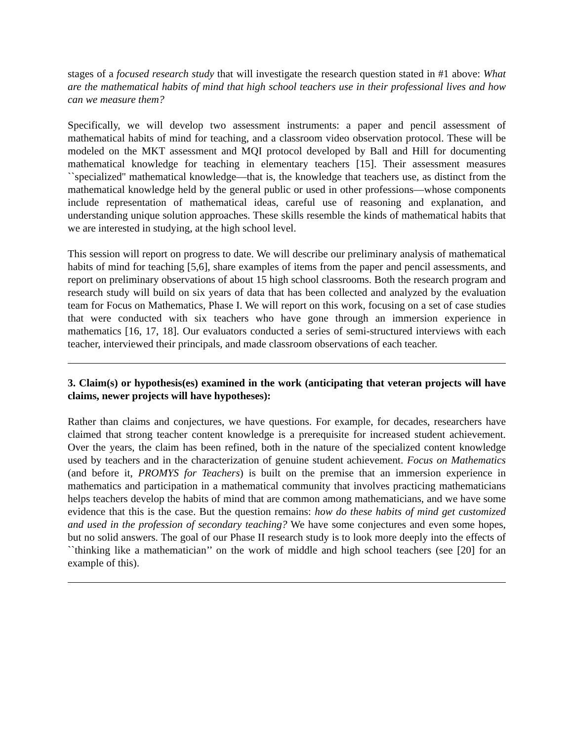stages of a focused research study that will investigate the research question stated in #1 above: What are the mathematical habits of mind that high school teachers use in their professional lives and how can we measure them?
Specifically, we will develop two assessment instruments: a paper and pencil assessment of mathematical habits of mind for teaching, and a classroom video observation protocol. These will be modeled on the MKT assessment and MQI protocol developed by Ball and Hill for documenting mathematical knowledge for teaching in elementary teachers [15]. Their assessment measures ``specialized'' mathematical knowledge—that is, the knowledge that teachers use, as distinct from the mathematical knowledge held by the general public or used in other professions—whose components include representation of mathematical ideas, careful use of reasoning and explanation, and understanding unique solution approaches. These skills resemble the kinds of mathematical habits that we are interested in studying, at the high school level.
This session will report on progress to date. We will describe our preliminary analysis of mathematical habits of mind for teaching [5,6], share examples of items from the paper and pencil assessments, and report on preliminary observations of about 15 high school classrooms. Both the research program and research study will build on six years of data that has been collected and analyzed by the evaluation team for Focus on Mathematics, Phase I. We will report on this work, focusing on a set of case studies that were conducted with six teachers who have gone through an immersion experience in mathematics [16, 17, 18]. Our evaluators conducted a series of semi-structured interviews with each teacher, interviewed their principals, and made classroom observations of each teacher.
3. Claim(s) or hypothesis(es) examined in the work (anticipating that veteran projects will have claims, newer projects will have hypotheses):
Rather than claims and conjectures, we have questions. For example, for decades, researchers have claimed that strong teacher content knowledge is a prerequisite for increased student achievement. Over the years, the claim has been refined, both in the nature of the specialized content knowledge used by teachers and in the characterization of genuine student achievement. Focus on Mathematics (and before it, PROMYS for Teachers) is built on the premise that an immersion experience in mathematics and participation in a mathematical community that involves practicing mathematicians helps teachers develop the habits of mind that are common among mathematicians, and we have some evidence that this is the case. But the question remains: how do these habits of mind get customized and used in the profession of secondary teaching? We have some conjectures and even some hopes, but no solid answers. The goal of our Phase II research study is to look more deeply into the effects of ``thinking like a mathematician’’ on the work of middle and high school teachers (see [20] for an example of this).